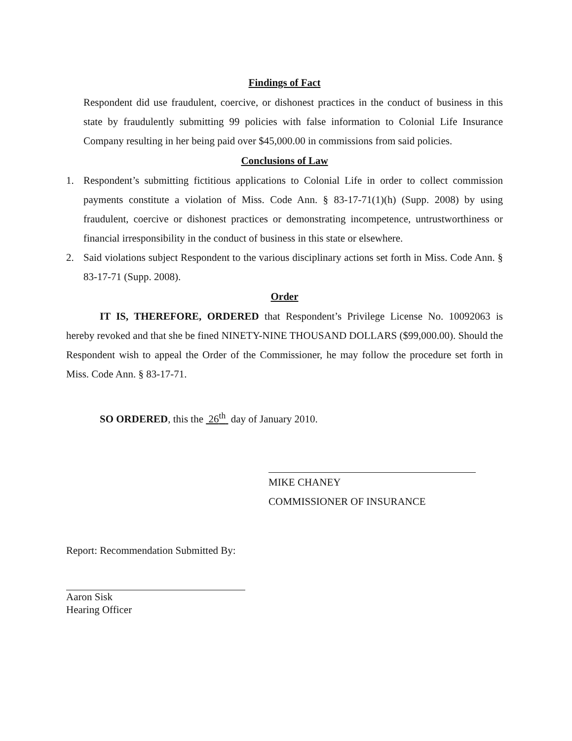Findings of Fact
Respondent did use fraudulent, coercive, or dishonest practices in the conduct of business in this state by fraudulently submitting 99 policies with false information to Colonial Life Insurance Company resulting in her being paid over $45,000.00 in commissions from said policies.
Conclusions of Law
1. Respondent’s submitting fictitious applications to Colonial Life in order to collect commission payments constitute a violation of Miss. Code Ann. § 83-17-71(1)(h) (Supp. 2008) by using fraudulent, coercive or dishonest practices or demonstrating incompetence, untrustworthiness or financial irresponsibility in the conduct of business in this state or elsewhere.
2. Said violations subject Respondent to the various disciplinary actions set forth in Miss. Code Ann. § 83-17-71 (Supp. 2008).
Order
IT IS, THEREFORE, ORDERED that Respondent’s Privilege License No. 10092063 is hereby revoked and that she be fined NINETY-NINE THOUSAND DOLLARS ($99,000.00). Should the Respondent wish to appeal the Order of the Commissioner, he may follow the procedure set forth in Miss. Code Ann. § 83-17-71.
SO ORDERED, this the 26<sup>th</sup> day of January 2010.
MIKE CHANEY
COMMISSIONER OF INSURANCE
Report: Recommendation Submitted By:
Aaron Sisk
Hearing Officer